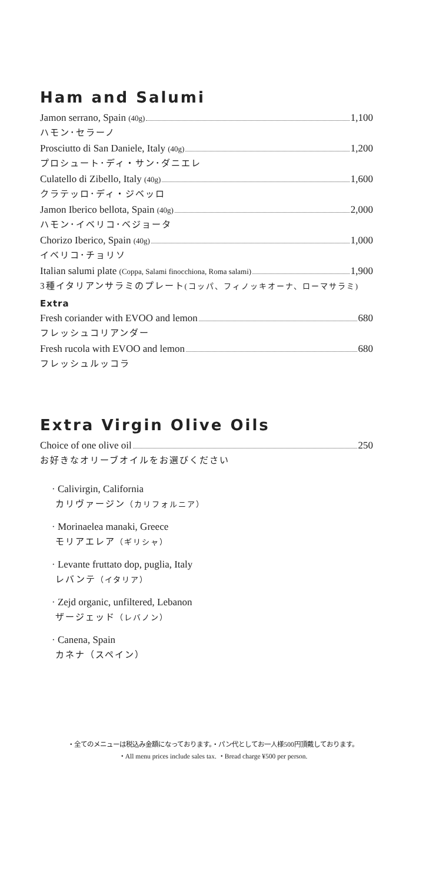Ham and Salumi
Jamon serrano, Spain (40g) 1,100
ハモン･セラーノ
Prosciutto di San Daniele, Italy (40g) 1,200
プロシュート･ディ・サン･ダニエレ
Culatello di Zibello, Italy (40g) 1,600
クラテッロ･ディ・ジベッロ
Jamon Iberico bellota, Spain (40g) 2,000
ハモン･イベリコ･ベジョータ
Chorizo Iberico, Spain (40g) 1,000
イベリコ･チョリソ
Italian salumi plate (Coppa, Salami finocchiona, Roma salami) 1,900
3種イタリアンサラミのプレート(コッパ、フィノッキオーナ、ローマサラミ)
Extra
Fresh coriander with EVOO and lemon 680
フレッシュコリアンダー
Fresh rucola with EVOO and lemon 680
フレッシュルッコラ
Extra Virgin Olive Oils
Choice of one olive oil 250
お好きなオリーブオイルをお選びください
· Calivirgin, California
カリヴァージン（カリフォルニア）
· Morinaelea manaki, Greece
モリアエレア（ギリシャ）
· Levante fruttato dop, puglia, Italy
レバンテ（イタリア）
· Zejd organic, unfiltered, Lebanon
ザージェッド（レバノン）
· Canena, Spain
カネナ（スペイン）
・全てのメニューは税込み金額になっております。・パン代としてお一人様500円頂戴しております。
・All menu prices include sales tax. ・Bread charge ¥500 per person.